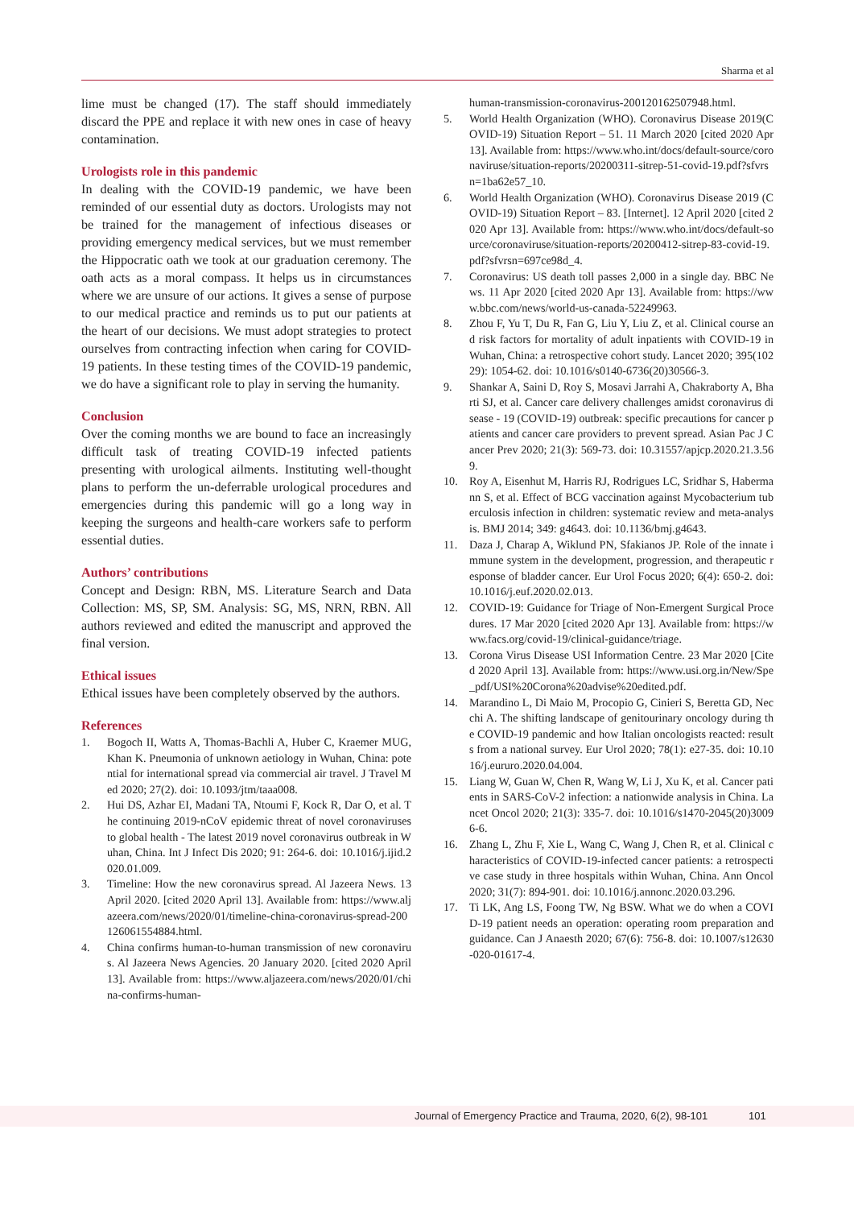Sharma et al
lime must be changed (17). The staff should immediately discard the PPE and replace it with new ones in case of heavy contamination.
Urologists role in this pandemic
In dealing with the COVID-19 pandemic, we have been reminded of our essential duty as doctors. Urologists may not be trained for the management of infectious diseases or providing emergency medical services, but we must remember the Hippocratic oath we took at our graduation ceremony. The oath acts as a moral compass. It helps us in circumstances where we are unsure of our actions. It gives a sense of purpose to our medical practice and reminds us to put our patients at the heart of our decisions. We must adopt strategies to protect ourselves from contracting infection when caring for COVID-19 patients. In these testing times of the COVID-19 pandemic, we do have a significant role to play in serving the humanity.
Conclusion
Over the coming months we are bound to face an increasingly difficult task of treating COVID-19 infected patients presenting with urological ailments. Instituting well-thought plans to perform the un-deferrable urological procedures and emergencies during this pandemic will go a long way in keeping the surgeons and health-care workers safe to perform essential duties.
Authors’ contributions
Concept and Design: RBN, MS. Literature Search and Data Collection: MS, SP, SM. Analysis: SG, MS, NRN, RBN. All authors reviewed and edited the manuscript and approved the final version.
Ethical issues
Ethical issues have been completely observed by the authors.
References
1. Bogoch II, Watts A, Thomas-Bachli A, Huber C, Kraemer MUG, Khan K. Pneumonia of unknown aetiology in Wuhan, China: potential for international spread via commercial air travel. J Travel Med 2020; 27(2). doi: 10.1093/jtm/taaa008.
2. Hui DS, Azhar EI, Madani TA, Ntoumi F, Kock R, Dar O, et al. The continuing 2019-nCoV epidemic threat of novel coronaviruses to global health - The latest 2019 novel coronavirus outbreak in Wuhan, China. Int J Infect Dis 2020; 91: 264-6. doi: 10.1016/j.ijid.2020.01.009.
3. Timeline: How the new coronavirus spread. Al Jazeera News. 13 April 2020. [cited 2020 April 13]. Available from: https://www.aljazeera.com/news/2020/01/timeline-china-coronavirus-spread-200126061554884.html.
4. China confirms human-to-human transmission of new coronavirus. Al Jazeera News Agencies. 20 January 2020. [cited 2020 April 13]. Available from: https://www.aljazeera.com/news/2020/01/china-confirms-human-
human-transmission-coronavirus-200120162507948.html.
5. World Health Organization (WHO). Coronavirus Disease 2019(COVID-19) Situation Report – 51. 11 March 2020 [cited 2020 Apr 13]. Available from: https://www.who.int/docs/default-source/coronaviruse/situation-reports/20200311-sitrep-51-covid-19.pdf?sfvrsn=1ba62e57_10.
6. World Health Organization (WHO). Coronavirus Disease 2019 (COVID-19) Situation Report – 83. [Internet]. 12 April 2020 [cited 2020 Apr 13]. Available from: https://www.who.int/docs/default-source/coronaviruse/situation-reports/20200412-sitrep-83-covid-19.pdf?sfvrsn=697ce98d_4.
7. Coronavirus: US death toll passes 2,000 in a single day. BBC News. 11 Apr 2020 [cited 2020 Apr 13]. Available from: https://www.bbc.com/news/world-us-canada-52249963.
8. Zhou F, Yu T, Du R, Fan G, Liu Y, Liu Z, et al. Clinical course and risk factors for mortality of adult inpatients with COVID-19 in Wuhan, China: a retrospective cohort study. Lancet 2020; 395(10229): 1054-62. doi: 10.1016/s0140-6736(20)30566-3.
9. Shankar A, Saini D, Roy S, Mosavi Jarrahi A, Chakraborty A, Bharti SJ, et al. Cancer care delivery challenges amidst coronavirus disease - 19 (COVID-19) outbreak: specific precautions for cancer patients and cancer care providers to prevent spread. Asian Pac J Cancer Prev 2020; 21(3): 569-73. doi: 10.31557/apjcp.2020.21.3.569.
10. Roy A, Eisenhut M, Harris RJ, Rodrigues LC, Sridhar S, Habermann S, et al. Effect of BCG vaccination against Mycobacterium tuberculosis infection in children: systematic review and meta-analysis. BMJ 2014; 349: g4643. doi: 10.1136/bmj.g4643.
11. Daza J, Charap A, Wiklund PN, Sfakianos JP. Role of the innate immune system in the development, progression, and therapeutic response of bladder cancer. Eur Urol Focus 2020; 6(4): 650-2. doi: 10.1016/j.euf.2020.02.013.
12. COVID-19: Guidance for Triage of Non-Emergent Surgical Procedures. 17 Mar 2020 [cited 2020 Apr 13]. Available from: https://www.facs.org/covid-19/clinical-guidance/triage.
13. Corona Virus Disease USI Information Centre. 23 Mar 2020 [Cited 2020 April 13]. Available from: https://www.usi.org.in/New/Spe_pdf/USI%20Corona%20advise%20edited.pdf.
14. Marandino L, Di Maio M, Procopio G, Cinieri S, Beretta GD, Necchi A. The shifting landscape of genitourinary oncology during the COVID-19 pandemic and how Italian oncologists reacted: results from a national survey. Eur Urol 2020; 78(1): e27-35. doi: 10.1016/j.eururo.2020.04.004.
15. Liang W, Guan W, Chen R, Wang W, Li J, Xu K, et al. Cancer patients in SARS-CoV-2 infection: a nationwide analysis in China. Lancet Oncol 2020; 21(3): 335-7. doi: 10.1016/s1470-2045(20)30096-6.
16. Zhang L, Zhu F, Xie L, Wang C, Wang J, Chen R, et al. Clinical characteristics of COVID-19-infected cancer patients: a retrospective case study in three hospitals within Wuhan, China. Ann Oncol 2020; 31(7): 894-901. doi: 10.1016/j.annonc.2020.03.296.
17. Ti LK, Ang LS, Foong TW, Ng BSW. What we do when a COVID-19 patient needs an operation: operating room preparation and guidance. Can J Anaesth 2020; 67(6): 756-8. doi: 10.1007/s12630-020-01617-4.
Journal of Emergency Practice and Trauma, 2020, 6(2), 98-101 101